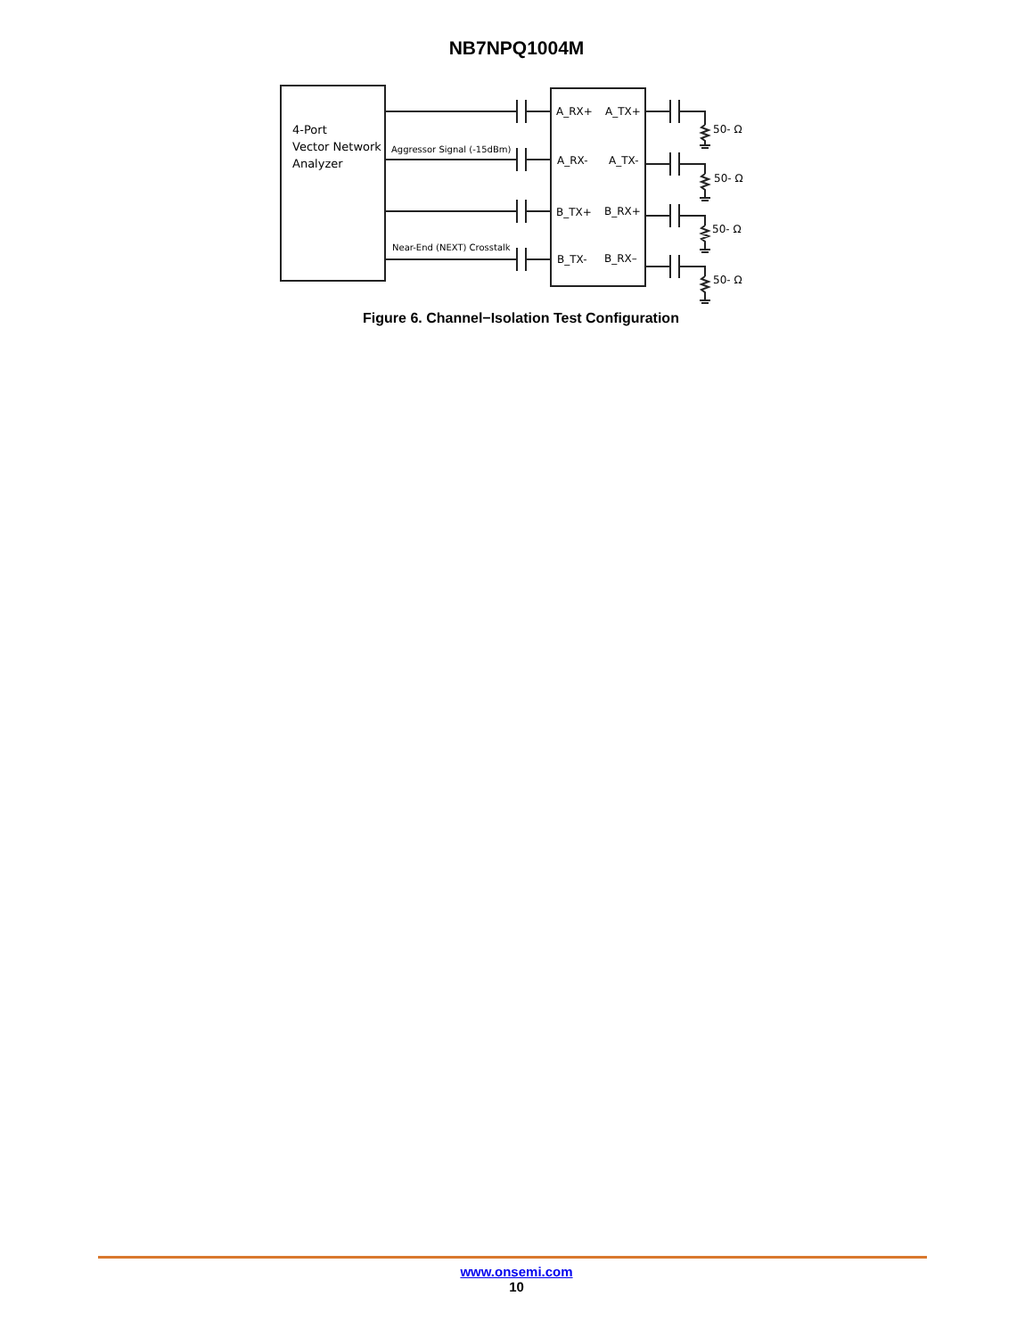NB7NPQ1004M
4-Port
Vector Network
Analyzer
Aggressor Signal (-15dBm)
Near-End (NEXT) Crosstalk
A_RX+
A_TX+
A_RX-
A_TX-
B_TX+
B_RX+
B_TX-
B_RX–
50- Ω
50- Ω
50- Ω
50- Ω
Figure 6. Channel−Isolation Test Configuration
www.onsemi.com
10